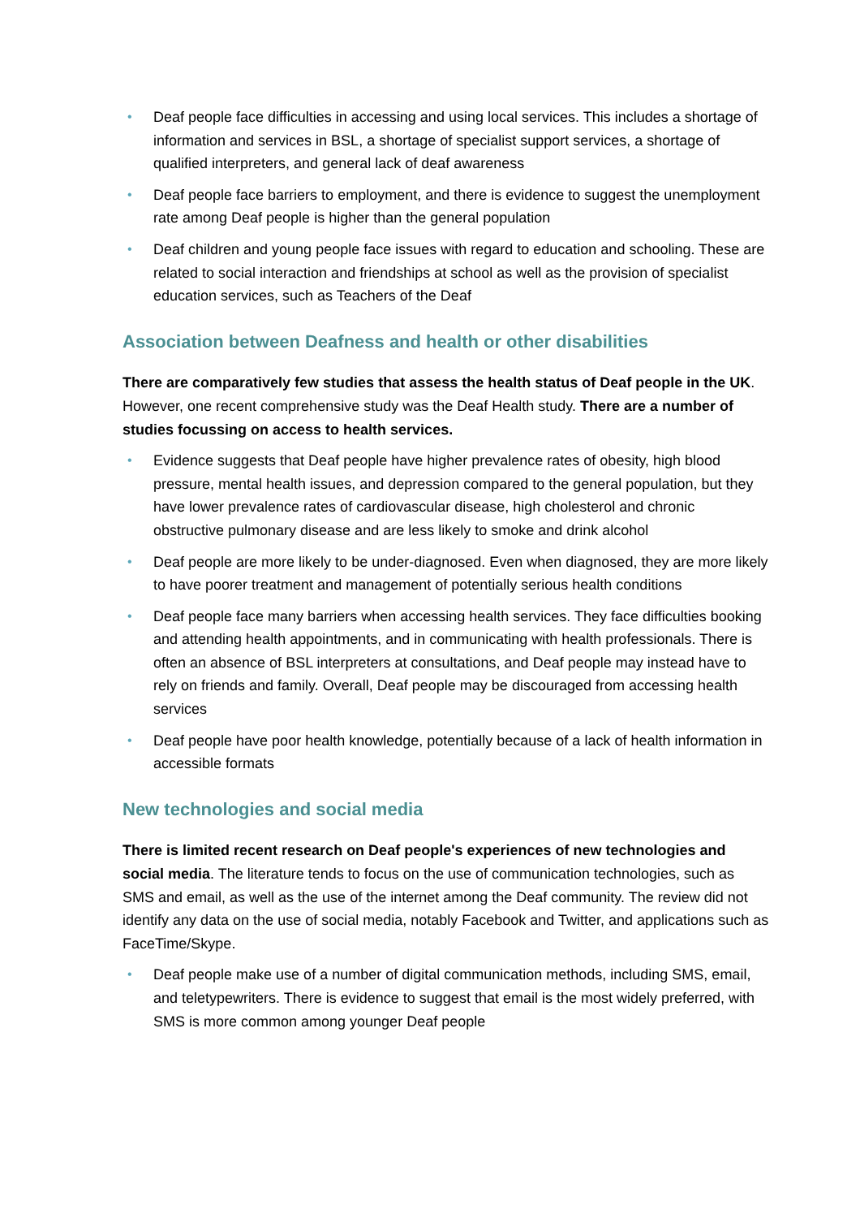• Deaf people face difficulties in accessing and using local services. This includes a shortage of information and services in BSL, a shortage of specialist support services, a shortage of qualified interpreters, and general lack of deaf awareness
• Deaf people face barriers to employment, and there is evidence to suggest the unemployment rate among Deaf people is higher than the general population
• Deaf children and young people face issues with regard to education and schooling. These are related to social interaction and friendships at school as well as the provision of specialist education services, such as Teachers of the Deaf
Association between Deafness and health or other disabilities
There are comparatively few studies that assess the health status of Deaf people in the UK. However, one recent comprehensive study was the Deaf Health study. There are a number of studies focussing on access to health services.
• Evidence suggests that Deaf people have higher prevalence rates of obesity, high blood pressure, mental health issues, and depression compared to the general population, but they have lower prevalence rates of cardiovascular disease, high cholesterol and chronic obstructive pulmonary disease and are less likely to smoke and drink alcohol
• Deaf people are more likely to be under-diagnosed. Even when diagnosed, they are more likely to have poorer treatment and management of potentially serious health conditions
• Deaf people face many barriers when accessing health services. They face difficulties booking and attending health appointments, and in communicating with health professionals. There is often an absence of BSL interpreters at consultations, and Deaf people may instead have to rely on friends and family. Overall, Deaf people may be discouraged from accessing health services
• Deaf people have poor health knowledge, potentially because of a lack of health information in accessible formats
New technologies and social media
There is limited recent research on Deaf people's experiences of new technologies and social media. The literature tends to focus on the use of communication technologies, such as SMS and email, as well as the use of the internet among the Deaf community. The review did not identify any data on the use of social media, notably Facebook and Twitter, and applications such as FaceTime/Skype.
• Deaf people make use of a number of digital communication methods, including SMS, email, and teletypewriters. There is evidence to suggest that email is the most widely preferred, with SMS is more common among younger Deaf people